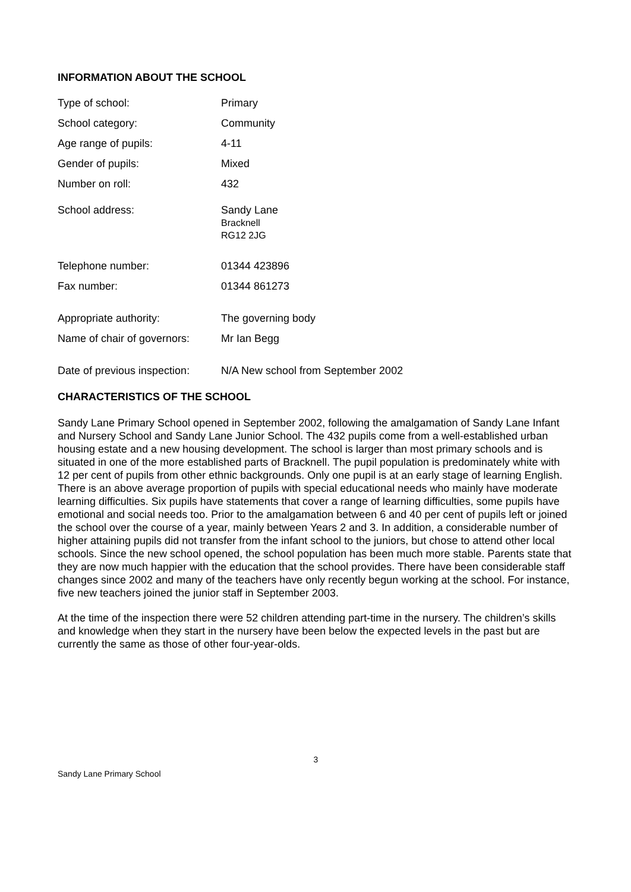INFORMATION ABOUT THE SCHOOL
| Type of school: | Primary |
| School category: | Community |
| Age range of pupils: | 4-11 |
| Gender of pupils: | Mixed |
| Number on roll: | 432 |
| School address: | Sandy Lane Bracknell RG12 2JG |
| Telephone number: | 01344 423896 |
| Fax number: | 01344 861273 |
| Appropriate authority: | The governing body |
| Name of chair of governors: | Mr Ian Begg |
| Date of previous inspection: | N/A New school from September 2002 |
CHARACTERISTICS OF THE SCHOOL
Sandy Lane Primary School opened in September 2002, following the amalgamation of Sandy Lane Infant and Nursery School and Sandy Lane Junior School. The 432 pupils come from a well-established urban housing estate and a new housing development. The school is larger than most primary schools and is situated in one of the more established parts of Bracknell. The pupil population is predominately white with 12 per cent of pupils from other ethnic backgrounds. Only one pupil is at an early stage of learning English. There is an above average proportion of pupils with special educational needs who mainly have moderate learning difficulties. Six pupils have statements that cover a range of learning difficulties, some pupils have emotional and social needs too. Prior to the amalgamation between 6 and 40 per cent of pupils left or joined the school over the course of a year, mainly between Years 2 and 3. In addition, a considerable number of higher attaining pupils did not transfer from the infant school to the juniors, but chose to attend other local schools. Since the new school opened, the school population has been much more stable. Parents state that they are now much happier with the education that the school provides. There have been considerable staff changes since 2002 and many of the teachers have only recently begun working at the school. For instance, five new teachers joined the junior staff in September 2003.
At the time of the inspection there were 52 children attending part-time in the nursery. The children’s skills and knowledge when they start in the nursery have been below the expected levels in the past but are currently the same as those of other four-year-olds.
3
Sandy Lane Primary School